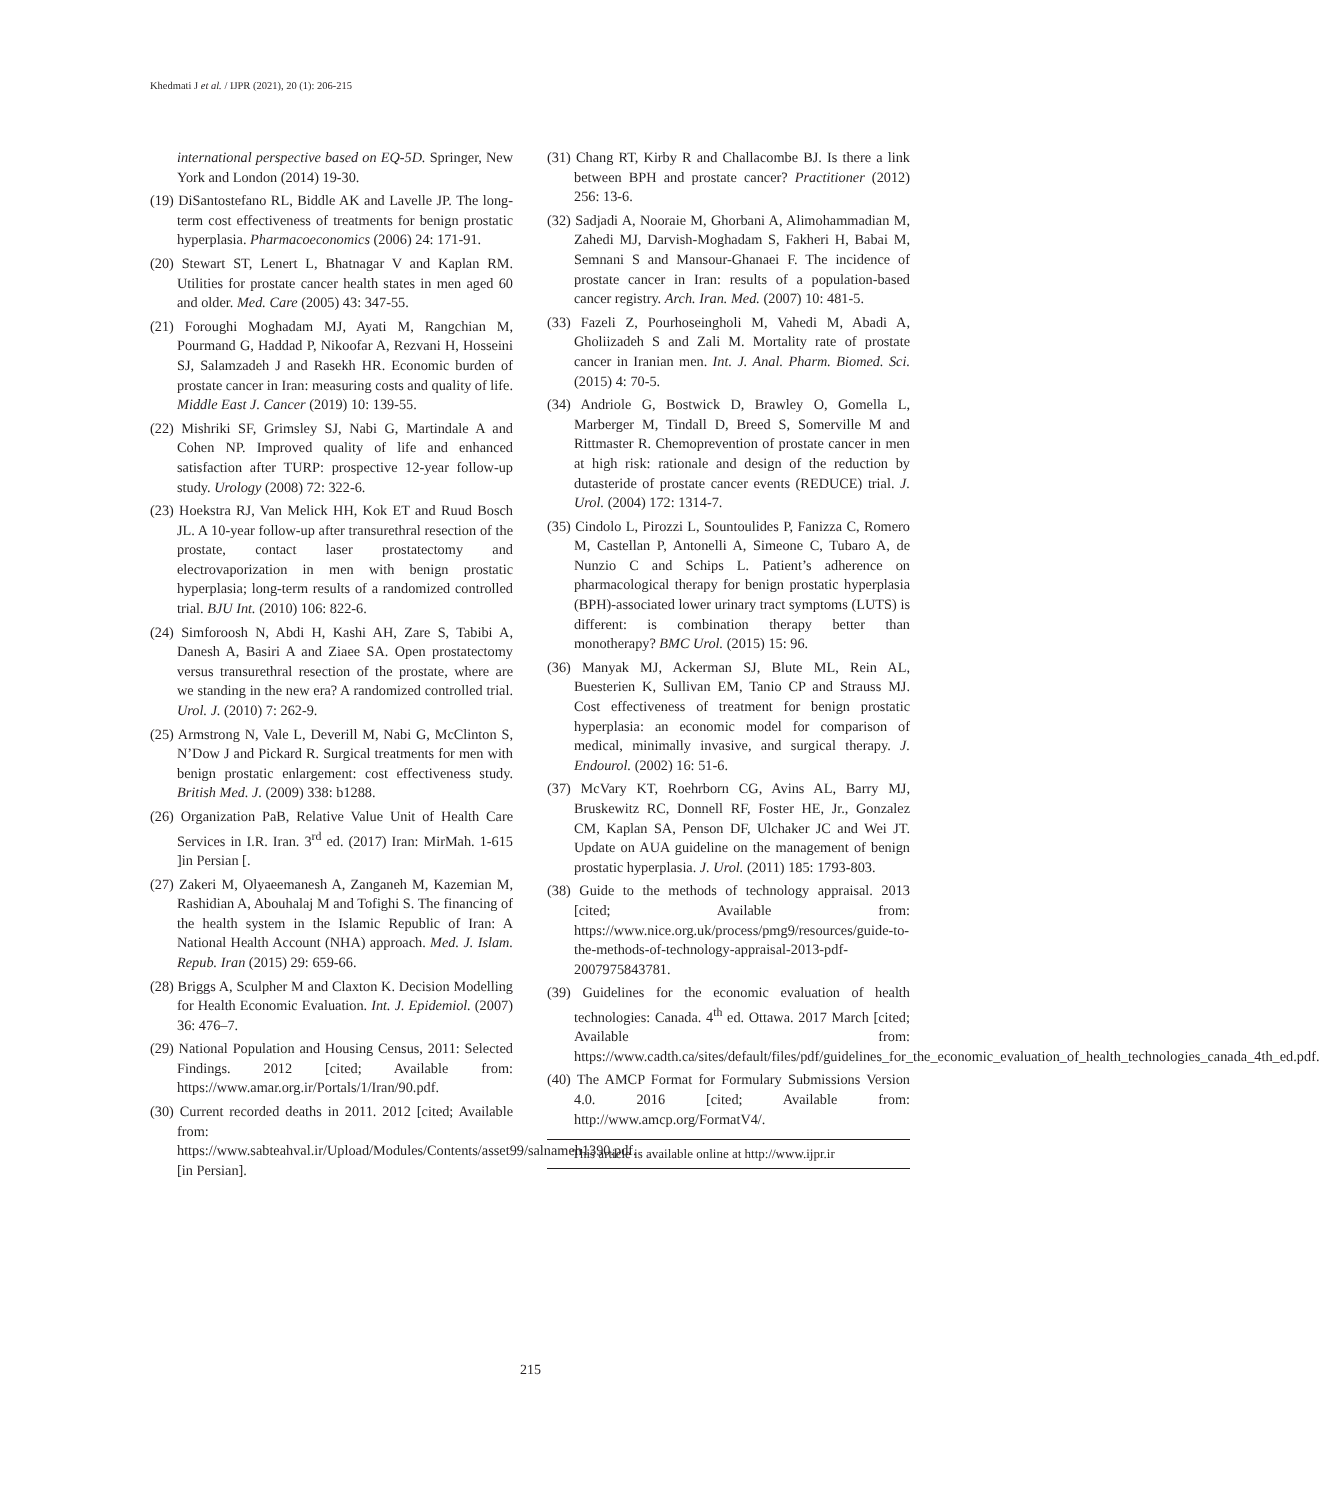Khedmati J et al. / IJPR (2021), 20 (1): 206-215
international perspective based on EQ-5D. Springer, New York and London (2014) 19-30.
(19) DiSantostefano RL, Biddle AK and Lavelle JP. The long-term cost effectiveness of treatments for benign prostatic hyperplasia. Pharmacoeconomics (2006) 24: 171-91.
(20) Stewart ST, Lenert L, Bhatnagar V and Kaplan RM. Utilities for prostate cancer health states in men aged 60 and older. Med. Care (2005) 43: 347-55.
(21) Foroughi Moghadam MJ, Ayati M, Rangchian M, Pourmand G, Haddad P, Nikoofar A, Rezvani H, Hosseini SJ, Salamzadeh J and Rasekh HR. Economic burden of prostate cancer in Iran: measuring costs and quality of life. Middle East J. Cancer (2019) 10: 139-55.
(22) Mishriki SF, Grimsley SJ, Nabi G, Martindale A and Cohen NP. Improved quality of life and enhanced satisfaction after TURP: prospective 12-year follow-up study. Urology (2008) 72: 322-6.
(23) Hoekstra RJ, Van Melick HH, Kok ET and Ruud Bosch JL. A 10-year follow-up after transurethral resection of the prostate, contact laser prostatectomy and electrovaporization in men with benign prostatic hyperplasia; long-term results of a randomized controlled trial. BJU Int. (2010) 106: 822-6.
(24) Simforoosh N, Abdi H, Kashi AH, Zare S, Tabibi A, Danesh A, Basiri A and Ziaee SA. Open prostatectomy versus transurethral resection of the prostate, where are we standing in the new era? A randomized controlled trial. Urol. J. (2010) 7: 262-9.
(25) Armstrong N, Vale L, Deverill M, Nabi G, McClinton S, N’Dow J and Pickard R. Surgical treatments for men with benign prostatic enlargement: cost effectiveness study. British Med. J. (2009) 338: b1288.
(26) Organization PaB, Relative Value Unit of Health Care Services in I.R. Iran. 3<sup>rd</sup> ed. (2017) Iran: MirMah. 1-615 ]in Persian [.
(27) Zakeri M, Olyaeemanesh A, Zanganeh M, Kazemian M, Rashidian A, Abouhalaj M and Tofighi S. The financing of the health system in the Islamic Republic of Iran: A National Health Account (NHA) approach. Med. J. Islam. Repub. Iran (2015) 29: 659-66.
(28) Briggs A, Sculpher M and Claxton K. Decision Modelling for Health Economic Evaluation. Int. J. Epidemiol. (2007) 36: 476–7.
(29) National Population and Housing Census, 2011: Selected Findings. 2012 [cited; Available from: https://www.amar.org.ir/Portals/1/Iran/90.pdf.
(30) Current recorded deaths in 2011. 2012 [cited; Available from: https://www.sabteahval.ir/Upload/Modules/Contents/asset99/salnameh1390.pdf. [in Persian].
(31) Chang RT, Kirby R and Challacombe BJ. Is there a link between BPH and prostate cancer? Practitioner (2012) 256: 13-6.
(32) Sadjadi A, Nooraie M, Ghorbani A, Alimohammadian M, Zahedi MJ, Darvish-Moghadam S, Fakheri H, Babai M, Semnani S and Mansour-Ghanaei F. The incidence of prostate cancer in Iran: results of a population-based cancer registry. Arch. Iran. Med. (2007) 10: 481-5.
(33) Fazeli Z, Pourhoseingholi M, Vahedi M, Abadi A, Gholiizadeh S and Zali M. Mortality rate of prostate cancer in Iranian men. Int. J. Anal. Pharm. Biomed. Sci. (2015) 4: 70-5.
(34) Andriole G, Bostwick D, Brawley O, Gomella L, Marberger M, Tindall D, Breed S, Somerville M and Rittmaster R. Chemoprevention of prostate cancer in men at high risk: rationale and design of the reduction by dutasteride of prostate cancer events (REDUCE) trial. J. Urol. (2004) 172: 1314-7.
(35) Cindolo L, Pirozzi L, Sountoulides P, Fanizza C, Romero M, Castellan P, Antonelli A, Simeone C, Tubaro A, de Nunzio C and Schips L. Patient’s adherence on pharmacological therapy for benign prostatic hyperplasia (BPH)-associated lower urinary tract symptoms (LUTS) is different: is combination therapy better than monotherapy? BMC Urol. (2015) 15: 96.
(36) Manyak MJ, Ackerman SJ, Blute ML, Rein AL, Buesterien K, Sullivan EM, Tanio CP and Strauss MJ. Cost effectiveness of treatment for benign prostatic hyperplasia: an economic model for comparison of medical, minimally invasive, and surgical therapy. J. Endourol. (2002) 16: 51-6.
(37) McVary KT, Roehrborn CG, Avins AL, Barry MJ, Bruskewitz RC, Donnell RF, Foster HE, Jr., Gonzalez CM, Kaplan SA, Penson DF, Ulchaker JC and Wei JT. Update on AUA guideline on the management of benign prostatic hyperplasia. J. Urol. (2011) 185: 1793-803.
(38) Guide to the methods of technology appraisal. 2013 [cited; Available from: https://www.nice.org.uk/process/pmg9/resources/guide-to-the-methods-of-technology-appraisal-2013-pdf-2007975843781.
(39) Guidelines for the economic evaluation of health technologies: Canada. 4<sup>th</sup> ed. Ottawa. 2017 March [cited; Available from: https://www.cadth.ca/sites/default/files/pdf/guidelines_for_the_economic_evaluation_of_health_technologies_canada_4th_ed.pdf.
(40) The AMCP Format for Formulary Submissions Version 4.0. 2016 [cited; Available from: http://www.amcp.org/FormatV4/.
This article is available online at http://www.ijpr.ir
215